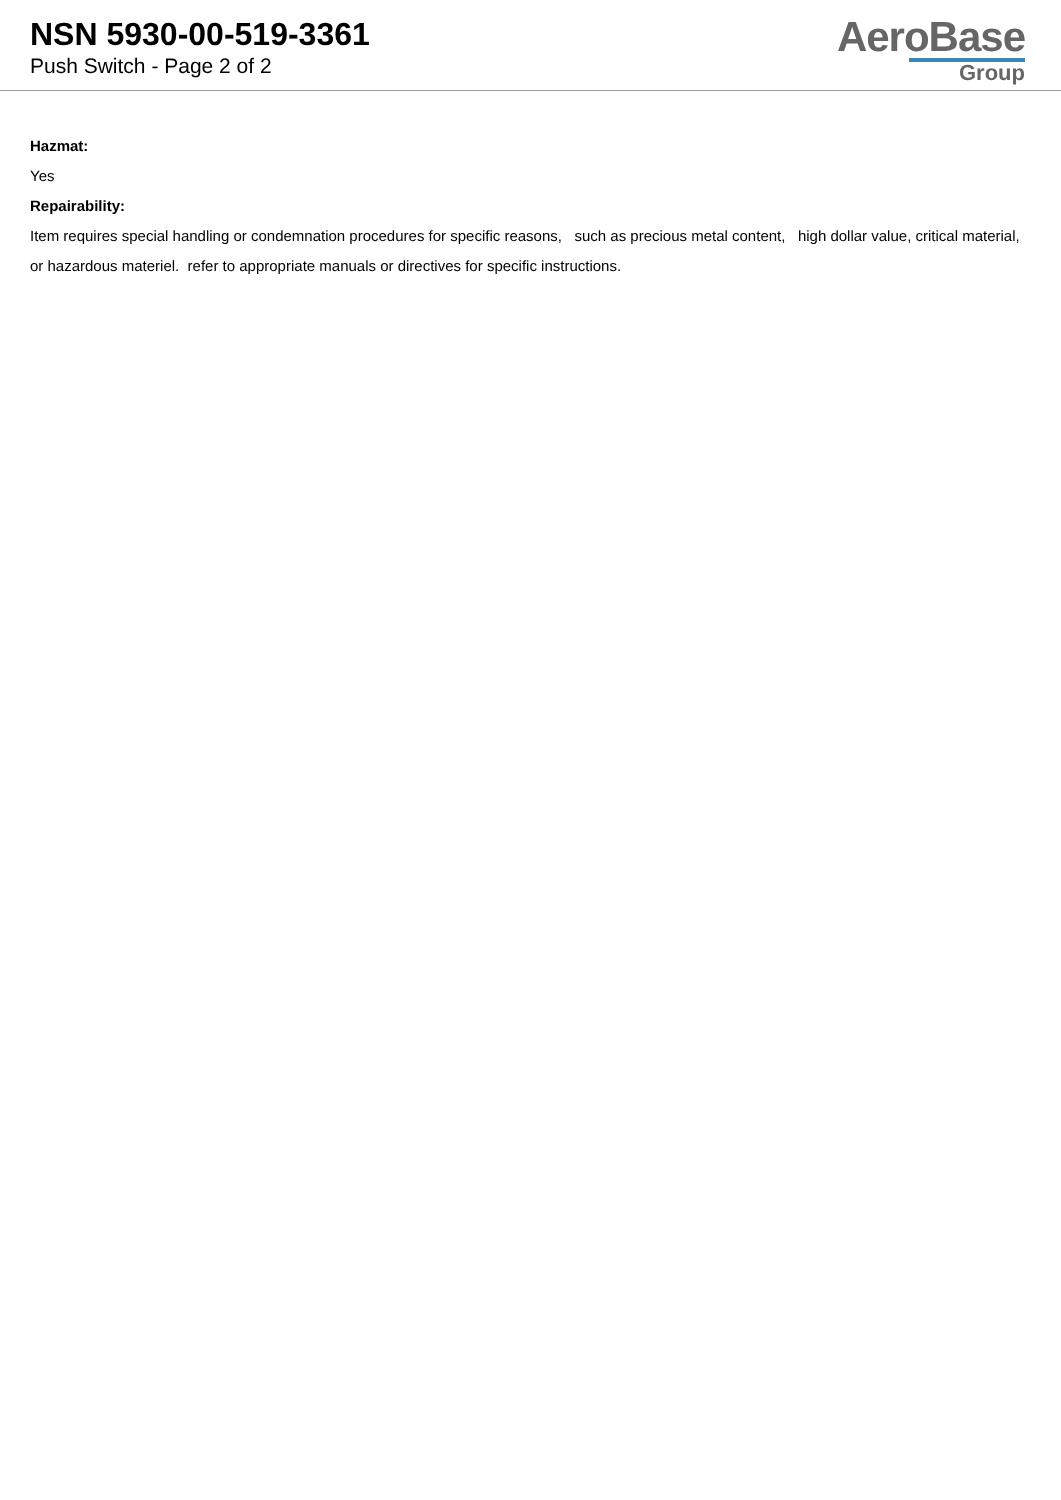NSN 5930-00-519-3361
Push Switch - Page 2 of 2
AeroBase
Group
Hazmat:
Yes
Repairability:
Item requires special handling or condemnation procedures for specific reasons, such as precious metal content, high dollar value, critical material, or hazardous materiel. refer to appropriate manuals or directives for specific instructions.